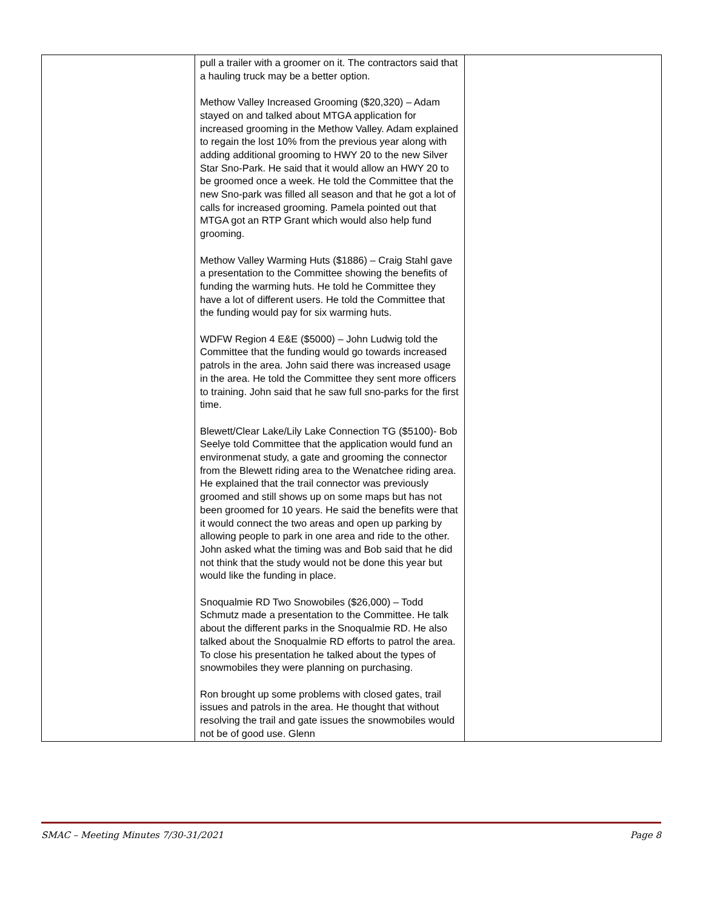| | pull a trailer with a groomer on it. The contractors said that a hauling truck may be a better option. Methow Valley Increased Grooming ($20,320) – Adam stayed on and talked about MTGA application for increased grooming in the Methow Valley. Adam explained to regain the lost 10% from the previous year along with adding additional grooming to HWY 20 to the new Silver Star Sno-Park. He said that it would allow an HWY 20 to be groomed once a week. He told the Committee that the new Sno-park was filled all season and that he got a lot of calls for increased grooming. Pamela pointed out that MTGA got an RTP Grant which would also help fund grooming. Methow Valley Warming Huts ($1886) – Craig Stahl gave a presentation to the Committee showing the benefits of funding the warming huts. He told he Committee they have a lot of different users. He told the Committee that the funding would pay for six warming huts. WDFW Region 4 E&E ($5000) – John Ludwig told the Committee that the funding would go towards increased patrols in the area. John said there was increased usage in the area. He told the Committee they sent more officers to training. John said that he saw full sno-parks for the first time. Blewett/Clear Lake/Lily Lake Connection TG ($5100)- Bob Seelye told Committee that the application would fund an environmenat study, a gate and grooming the connector from the Blewett riding area to the Wenatchee riding area. He explained that the trail connector was previously groomed and still shows up on some maps but has not been groomed for 10 years. He said the benefits were that it would connect the two areas and open up parking by allowing people to park in one area and ride to the other. John asked what the timing was and Bob said that he did not think that the study would not be done this year but would like the funding in place. Snoqualmie RD Two Snowobiles ($26,000) – Todd Schmutz made a presentation to the Committee. He talk about the different parks in the Snoqualmie RD. He also talked about the Snoqualmie RD efforts to patrol the area. To close his presentation he talked about the types of snowmobiles they were planning on purchasing. Ron brought up some problems with closed gates, trail issues and patrols in the area. He thought that without resolving the trail and gate issues the snowmobiles would not be of good use. Glenn | |
SMAC – Meeting Minutes 7/30-31/2021 Page 8